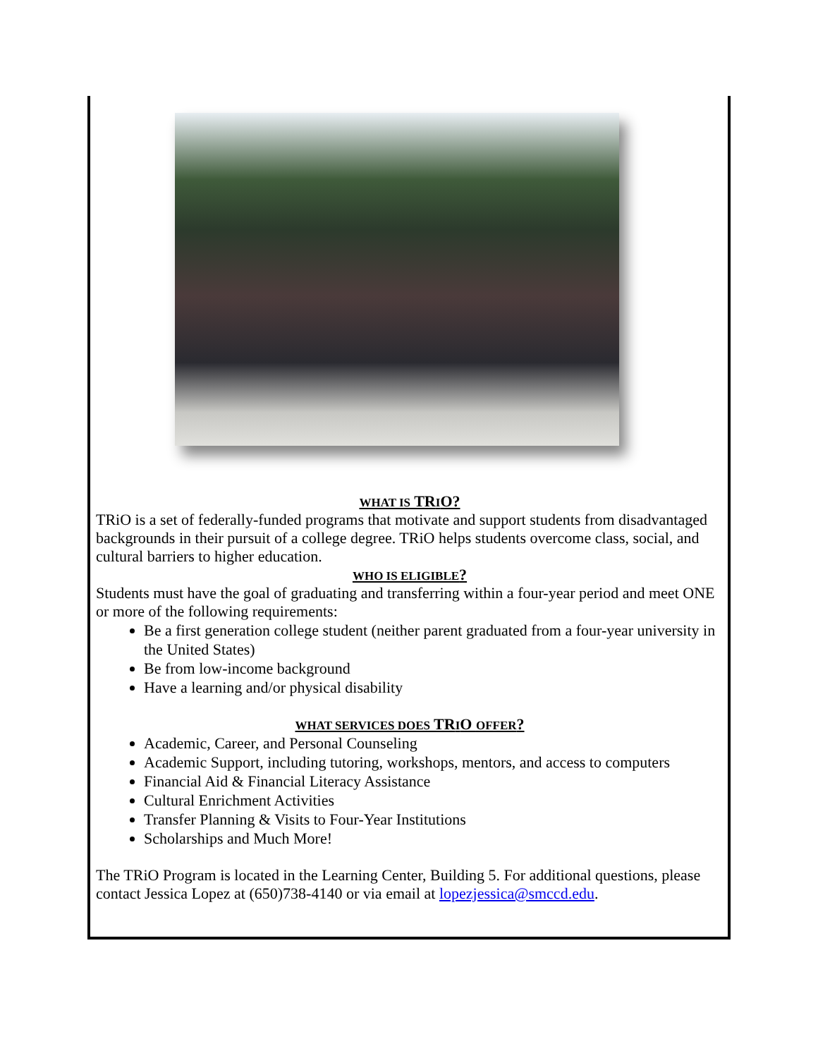WHAT IS TRIO?
TRiO is a set of federally-funded programs that motivate and support students from disadvantaged backgrounds in their pursuit of a college degree. TRiO helps students overcome class, social, and cultural barriers to higher education.
WHO IS ELIGIBLE?
Students must have the goal of graduating and transferring within a four-year period and meet ONE or more of the following requirements:
Be a first generation college student (neither parent graduated from a four-year university in the United States)
Be from low-income background
Have a learning and/or physical disability
WHAT SERVICES DOES TRIO OFFER?
Academic, Career, and Personal Counseling
Academic Support, including tutoring, workshops, mentors, and access to computers
Financial Aid & Financial Literacy Assistance
Cultural Enrichment Activities
Transfer Planning & Visits to Four-Year Institutions
Scholarships and Much More!
The TRiO Program is located in the Learning Center, Building 5. For additional questions, please contact Jessica Lopez at (650)738-4140 or via email at lopezjessica@smccd.edu.